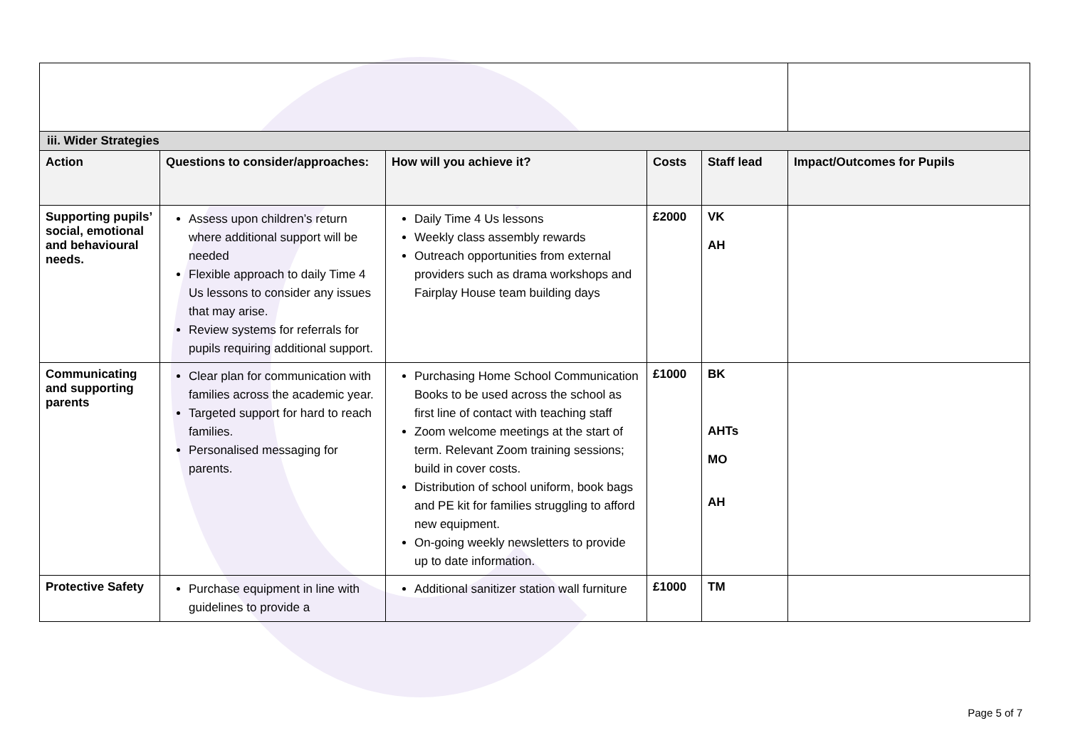| iii. Wider Strategies | | | | | |
| Action | Questions to consider/approaches: | How will you achieve it? | Costs | Staff lead | Impact/Outcomes for Pupils |
| Supporting pupils’ social, emotional and behavioural needs. | Assess upon children’s return where additional support will be needed Flexible approach to daily Time 4 Us lessons to consider any issues that may arise. Review systems for referrals for pupils requiring additional support. | Daily Time 4 Us lessons Weekly class assembly rewards Outreach opportunities from external providers such as drama workshops and Fairplay House team building days | £2000 | VK AH | |
| Communicating and supporting parents | Clear plan for communication with families across the academic year. Targeted support for hard to reach families. Personalised messaging for parents. | Purchasing Home School Communication Books to be used across the school as first line of contact with teaching staff Zoom welcome meetings at the start of term. Relevant Zoom training sessions; build in cover costs. Distribution of school uniform, book bags and PE kit for families struggling to afford new equipment. On-going weekly newsletters to provide up to date information. | £1000 | BK AHTs MO AH | |
| Protective Safety | Purchase equipment in line with guidelines to provide a | Additional sanitizer station wall furniture | £1000 | TM | |
Page 5 of 7